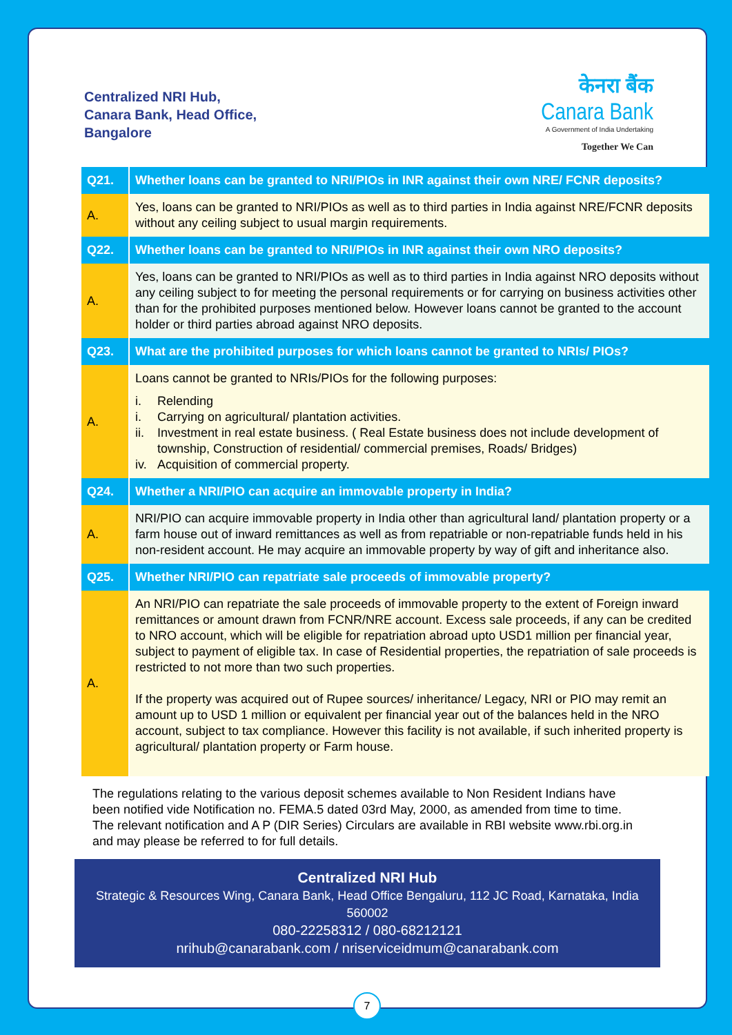Centralized NRI Hub,
Canara Bank, Head Office,
Bangalore
केनरा बैंक
Canara Bank
A Government of India Undertaking
Together We Can
| Q21. | Whether loans can be granted to NRI/PIOs in INR against their own NRE/ FCNR deposits? |
| A. | Yes, loans can be granted to NRI/PIOs as well as to third parties in India against NRE/FCNR deposits without any ceiling subject to usual margin requirements. |
| Q22. | Whether loans can be granted to NRI/PIOs in INR against their own NRO deposits? |
| A. | Yes, loans can be granted to NRI/PIOs as well as to third parties in India against NRO deposits without any ceiling subject to for meeting the personal requirements or for carrying on business activities other than for the prohibited purposes mentioned below. However loans cannot be granted to the account holder or third parties abroad against NRO deposits. |
| Q23. | What are the prohibited purposes for which loans cannot be granted to NRIs/ PIOs? |
| A. | Loans cannot be granted to NRIs/PIOs for the following purposes: i. Relending i. Carrying on agricultural/ plantation activities. ii. Investment in real estate business. ( Real Estate business does not include development of township, Construction of residential/ commercial premises, Roads/ Bridges) iv. Acquisition of commercial property. |
| Q24. | Whether a NRI/PIO can acquire an immovable property in India? |
| A. | NRI/PIO can acquire immovable property in India other than agricultural land/ plantation property or a farm house out of inward remittances as well as from repatriable or non-repatriable funds held in his non-resident account. He may acquire an immovable property by way of gift and inheritance also. |
| Q25. | Whether NRI/PIO can repatriate sale proceeds of immovable property? |
| A. | An NRI/PIO can repatriate the sale proceeds of immovable property to the extent of Foreign inward remittances or amount drawn from FCNR/NRE account. Excess sale proceeds, if any can be credited to NRO account, which will be eligible for repatriation abroad upto USD1 million per financial year, subject to payment of eligible tax. In case of Residential properties, the repatriation of sale proceeds is restricted to not more than two such properties. If the property was acquired out of Rupee sources/ inheritance/ Legacy, NRI or PIO may remit an amount up to USD 1 million or equivalent per financial year out of the balances held in the NRO account, subject to tax compliance. However this facility is not available, if such inherited property is agricultural/ plantation property or Farm house. |
The regulations relating to the various deposit schemes available to Non Resident Indians have been notified vide Notification no. FEMA.5 dated 03rd May, 2000, as amended from time to time. The relevant notification and A P (DIR Series) Circulars are available in RBI website www.rbi.org.in and may please be referred to for full details.
Centralized NRI Hub
Strategic & Resources Wing, Canara Bank, Head Office Bengaluru, 112 JC Road, Karnataka, India 560002
080-22258312 / 080-68212121
nrihub@canarabank.com / nriserviceidmum@canarabank.com
7